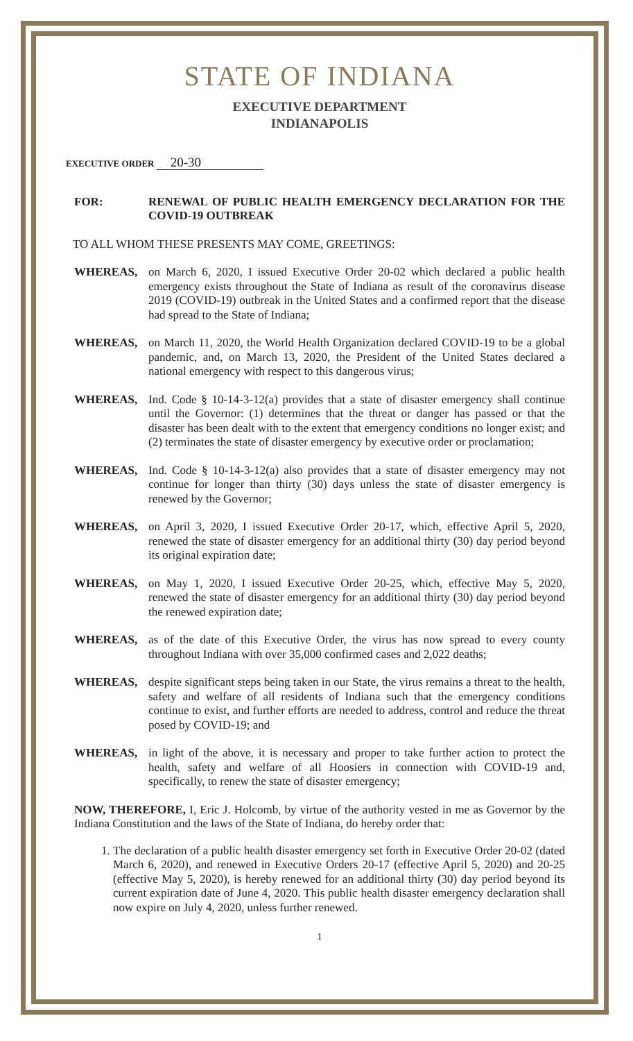STATE OF INDIANA
EXECUTIVE DEPARTMENT
INDIANAPOLIS
EXECUTIVE ORDER 20-30
FOR: RENEWAL OF PUBLIC HEALTH EMERGENCY DECLARATION FOR THE COVID-19 OUTBREAK
TO ALL WHOM THESE PRESENTS MAY COME, GREETINGS:
WHEREAS, on March 6, 2020, I issued Executive Order 20-02 which declared a public health emergency exists throughout the State of Indiana as result of the coronavirus disease 2019 (COVID-19) outbreak in the United States and a confirmed report that the disease had spread to the State of Indiana;
WHEREAS, on March 11, 2020, the World Health Organization declared COVID-19 to be a global pandemic, and, on March 13, 2020, the President of the United States declared a national emergency with respect to this dangerous virus;
WHEREAS, Ind. Code § 10-14-3-12(a) provides that a state of disaster emergency shall continue until the Governor: (1) determines that the threat or danger has passed or that the disaster has been dealt with to the extent that emergency conditions no longer exist; and (2) terminates the state of disaster emergency by executive order or proclamation;
WHEREAS, Ind. Code § 10-14-3-12(a) also provides that a state of disaster emergency may not continue for longer than thirty (30) days unless the state of disaster emergency is renewed by the Governor;
WHEREAS, on April 3, 2020, I issued Executive Order 20-17, which, effective April 5, 2020, renewed the state of disaster emergency for an additional thirty (30) day period beyond its original expiration date;
WHEREAS, on May 1, 2020, I issued Executive Order 20-25, which, effective May 5, 2020, renewed the state of disaster emergency for an additional thirty (30) day period beyond the renewed expiration date;
WHEREAS, as of the date of this Executive Order, the virus has now spread to every county throughout Indiana with over 35,000 confirmed cases and 2,022 deaths;
WHEREAS, despite significant steps being taken in our State, the virus remains a threat to the health, safety and welfare of all residents of Indiana such that the emergency conditions continue to exist, and further efforts are needed to address, control and reduce the threat posed by COVID-19; and
WHEREAS, in light of the above, it is necessary and proper to take further action to protect the health, safety and welfare of all Hoosiers in connection with COVID-19 and, specifically, to renew the state of disaster emergency;
NOW, THEREFORE, I, Eric J. Holcomb, by virtue of the authority vested in me as Governor by the Indiana Constitution and the laws of the State of Indiana, do hereby order that:
1. The declaration of a public health disaster emergency set forth in Executive Order 20-02 (dated March 6, 2020), and renewed in Executive Orders 20-17 (effective April 5, 2020) and 20-25 (effective May 5, 2020), is hereby renewed for an additional thirty (30) day period beyond its current expiration date of June 4, 2020. This public health disaster emergency declaration shall now expire on July 4, 2020, unless further renewed.
1